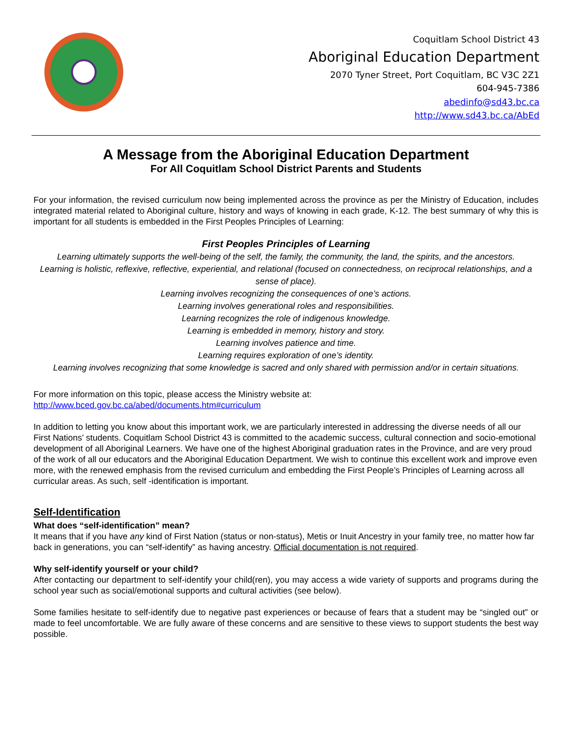Coquitlam School District 43
Aboriginal Education Department
2070 Tyner Street, Port Coquitlam, BC V3C 2Z1
604-945-7386
abedinfo@sd43.bc.ca
http://www.sd43.bc.ca/AbEd
A Message from the Aboriginal Education Department
For All Coquitlam School District Parents and Students
For your information, the revised curriculum now being implemented across the province as per the Ministry of Education, includes integrated material related to Aboriginal culture, history and ways of knowing in each grade, K-12. The best summary of why this is important for all students is embedded in the First Peoples Principles of Learning:
First Peoples Principles of Learning
Learning ultimately supports the well-being of the self, the family, the community, the land, the spirits, and the ancestors.
Learning is holistic, reflexive, reflective, experiential, and relational (focused on connectedness, on reciprocal relationships, and a sense of place).
Learning involves recognizing the consequences of one’s actions.
Learning involves generational roles and responsibilities.
Learning recognizes the role of indigenous knowledge.
Learning is embedded in memory, history and story.
Learning involves patience and time.
Learning requires exploration of one’s identity.
Learning involves recognizing that some knowledge is sacred and only shared with permission and/or in certain situations.
For more information on this topic, please access the Ministry website at:
http://www.bced.gov.bc.ca/abed/documents.htm#curriculum
In addition to letting you know about this important work, we are particularly interested in addressing the diverse needs of all our First Nations’ students. Coquitlam School District 43 is committed to the academic success, cultural connection and socio-emotional development of all Aboriginal Learners. We have one of the highest Aboriginal graduation rates in the Province, and are very proud of the work of all our educators and the Aboriginal Education Department. We wish to continue this excellent work and improve even more, with the renewed emphasis from the revised curriculum and embedding the First People’s Principles of Learning across all curricular areas. As such, self -identification is important.
Self-Identification
What does “self-identification” mean?
It means that if you have any kind of First Nation (status or non-status), Metis or Inuit Ancestry in your family tree, no matter how far back in generations, you can “self-identify” as having ancestry. Official documentation is not required.
Why self-identify yourself or your child?
After contacting our department to self-identify your child(ren), you may access a wide variety of supports and programs during the school year such as social/emotional supports and cultural activities (see below).
Some families hesitate to self-identify due to negative past experiences or because of fears that a student may be “singled out” or made to feel uncomfortable. We are fully aware of these concerns and are sensitive to these views to support students the best way possible.